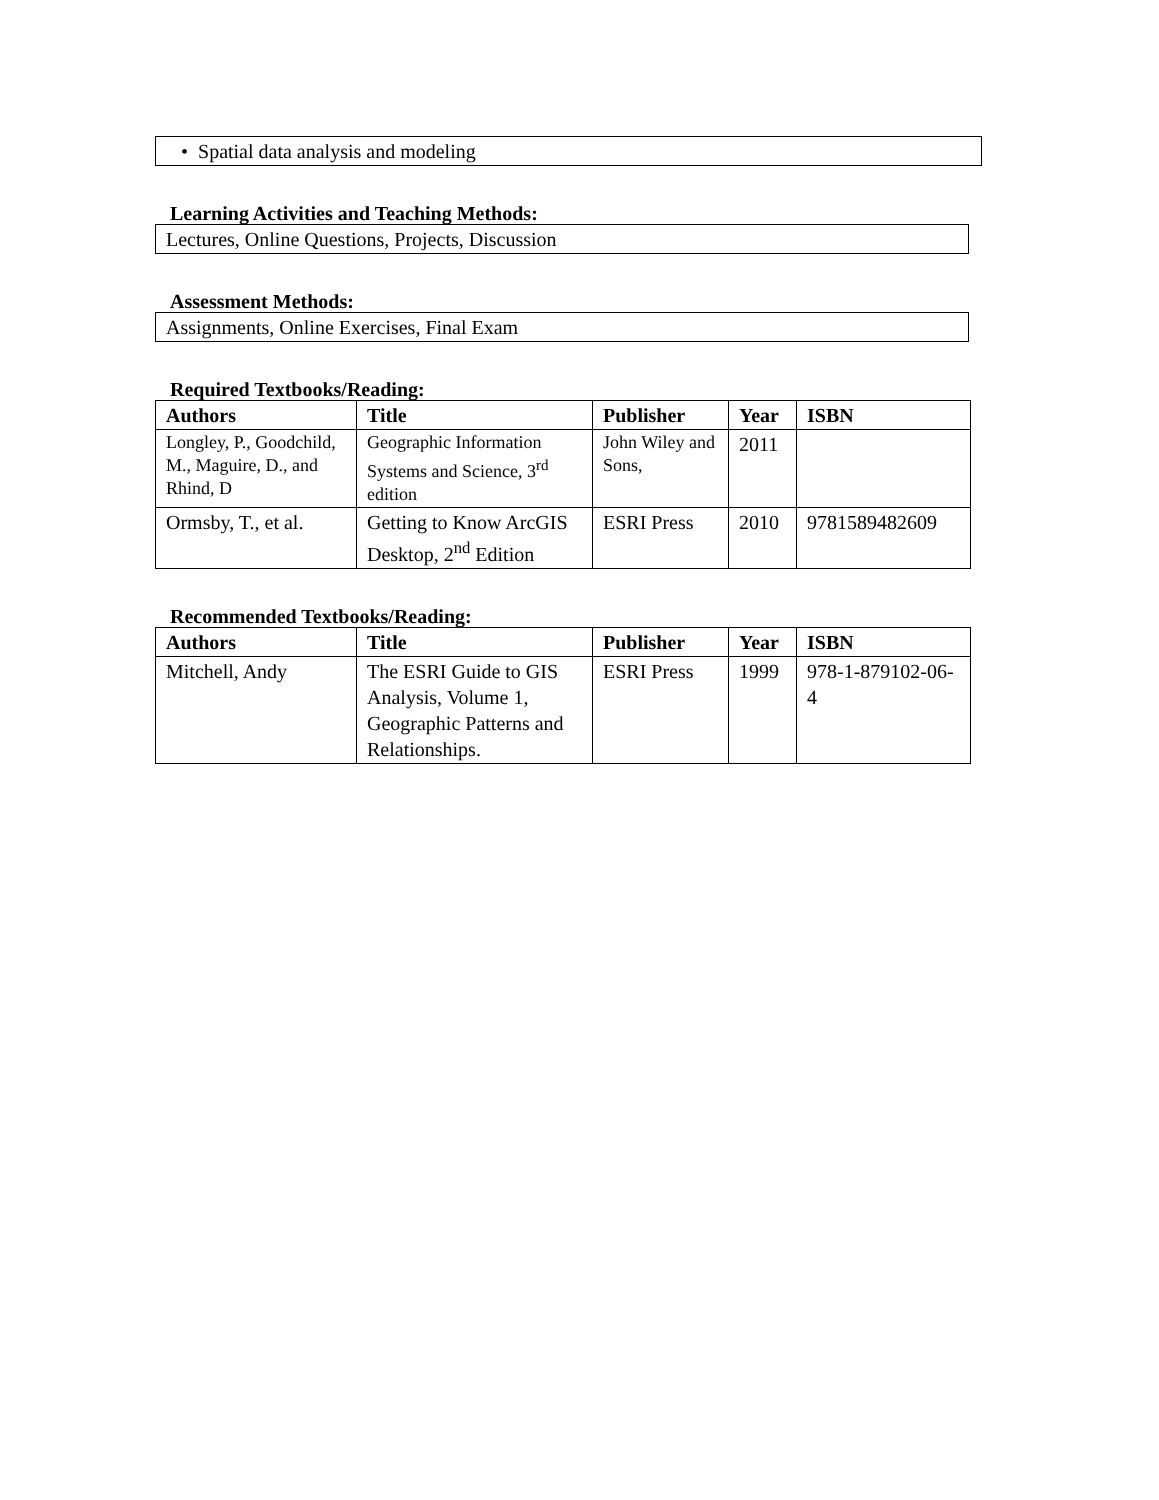• Spatial data analysis and modeling
Learning Activities and Teaching Methods:
Lectures, Online Questions, Projects, Discussion
Assessment Methods:
Assignments, Online Exercises, Final Exam
Required Textbooks/Reading:
| Authors | Title | Publisher | Year | ISBN |
| --- | --- | --- | --- | --- |
| Longley, P., Goodchild, M., Maguire, D., and Rhind, D | Geographic Information Systems and Science, 3<sup>rd</sup> edition | John Wiley and Sons, | 2011 | |
| Ormsby, T., et al. | Getting to Know ArcGIS Desktop, 2<sup>nd</sup> Edition | ESRI Press | 2010 | 9781589482609 |
Recommended Textbooks/Reading:
| Authors | Title | Publisher | Year | ISBN |
| --- | --- | --- | --- | --- |
| Mitchell, Andy | The ESRI Guide to GIS Analysis, Volume 1, Geographic Patterns and Relationships. | ESRI Press | 1999 | 978-1-879102-06-4 |